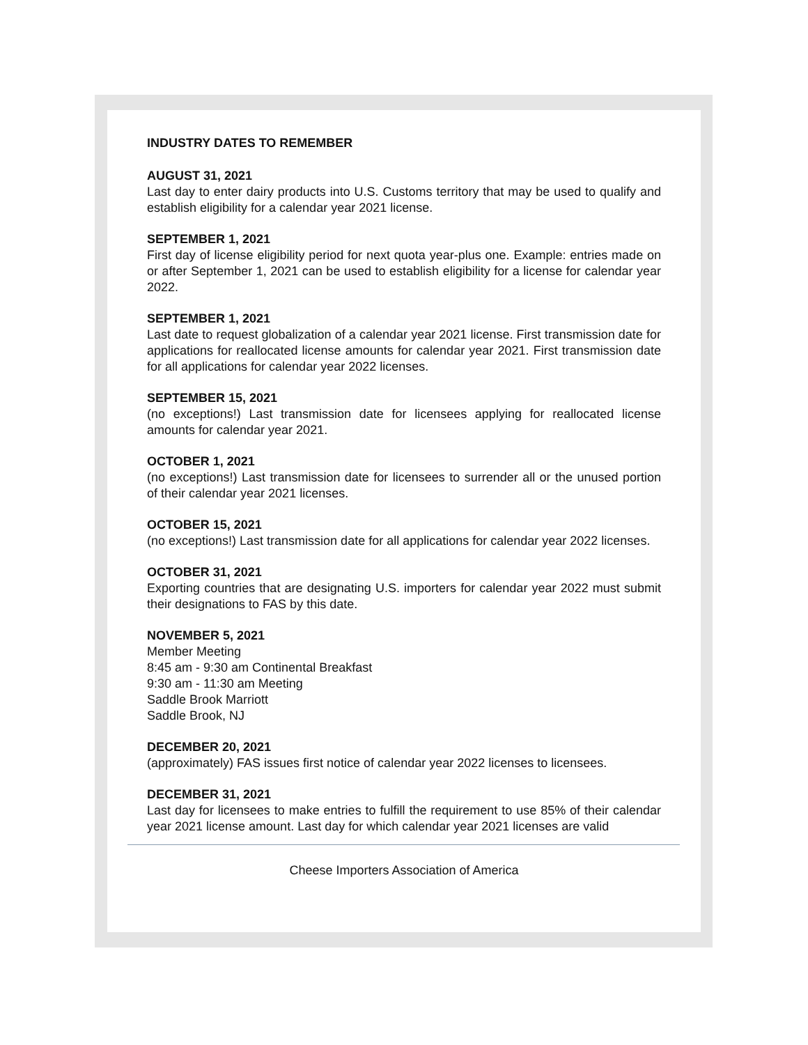INDUSTRY DATES TO REMEMBER
AUGUST 31, 2021
Last day to enter dairy products into U.S. Customs territory that may be used to qualify and establish eligibility for a calendar year 2021 license.
SEPTEMBER 1, 2021
First day of license eligibility period for next quota year-plus one. Example: entries made on or after September 1, 2021 can be used to establish eligibility for a license for calendar year 2022.
SEPTEMBER 1, 2021
Last date to request globalization of a calendar year 2021 license. First transmission date for applications for reallocated license amounts for calendar year 2021. First transmission date for all applications for calendar year 2022 licenses.
SEPTEMBER 15, 2021
(no exceptions!) Last transmission date for licensees applying for reallocated license amounts for calendar year 2021.
OCTOBER 1, 2021
(no exceptions!) Last transmission date for licensees to surrender all or the unused portion of their calendar year 2021 licenses.
OCTOBER 15, 2021
(no exceptions!) Last transmission date for all applications for calendar year 2022 licenses.
OCTOBER 31, 2021
Exporting countries that are designating U.S. importers for calendar year 2022 must submit their designations to FAS by this date.
NOVEMBER 5, 2021
Member Meeting
8:45 am - 9:30 am Continental Breakfast
9:30 am - 11:30 am Meeting
Saddle Brook Marriott
Saddle Brook, NJ
DECEMBER 20, 2021
(approximately) FAS issues first notice of calendar year 2022 licenses to licensees.
DECEMBER 31, 2021
Last day for licensees to make entries to fulfill the requirement to use 85% of their calendar year 2021 license amount. Last day for which calendar year 2021 licenses are valid
Cheese Importers Association of America